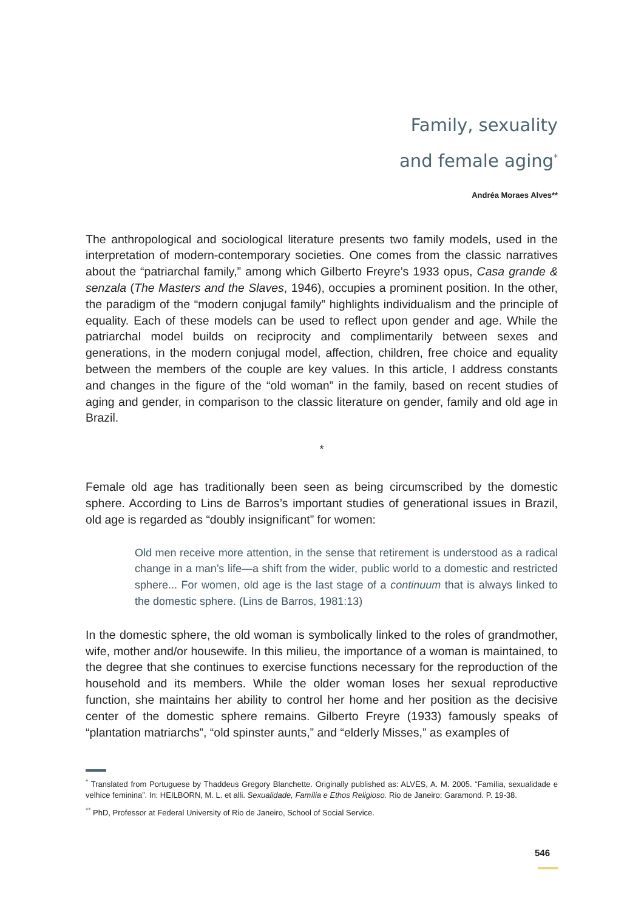Family, sexuality
and female aging<sup>*</sup>
Andréa Moraes Alves**
The anthropological and sociological literature presents two family models, used in the interpretation of modern-contemporary societies. One comes from the classic narratives about the “patriarchal family,” among which Gilberto Freyre’s 1933 opus, Casa grande & senzala (The Masters and the Slaves, 1946), occupies a prominent position. In the other, the paradigm of the “modern conjugal family” highlights individualism and the principle of equality. Each of these models can be used to reflect upon gender and age. While the patriarchal model builds on reciprocity and complimentarily between sexes and generations, in the modern conjugal model, affection, children, free choice and equality between the members of the couple are key values. In this article, I address constants and changes in the figure of the “old woman” in the family, based on recent studies of aging and gender, in comparison to the classic literature on gender, family and old age in Brazil.
*
Female old age has traditionally been seen as being circumscribed by the domestic sphere. According to Lins de Barros’s important studies of generational issues in Brazil, old age is regarded as “doubly insignificant” for women:
Old men receive more attention, in the sense that retirement is understood as a radical change in a man’s life—a shift from the wider, public world to a domestic and restricted sphere... For women, old age is the last stage of a continuum that is always linked to the domestic sphere. (Lins de Barros, 1981:13)
In the domestic sphere, the old woman is symbolically linked to the roles of grandmother, wife, mother and/or housewife. In this milieu, the importance of a woman is maintained, to the degree that she continues to exercise functions necessary for the reproduction of the household and its members. While the older woman loses her sexual reproductive function, she maintains her ability to control her home and her position as the decisive center of the domestic sphere remains. Gilberto Freyre (1933) famously speaks of “plantation matriarchs”, “old spinster aunts,” and “elderly Misses,” as examples of
<sup>*</sup> Translated from Portuguese by Thaddeus Gregory Blanchette. Originally published as: ALVES, A. M. 2005. “Família, sexualidade e velhice feminina”. In: HEILBORN, M. L. et alli. Sexualidade, Família e Ethos Religioso. Rio de Janeiro: Garamond. P. 19-38.
<sup>**</sup> PhD, Professor at Federal University of Rio de Janeiro, School of Social Service.
546